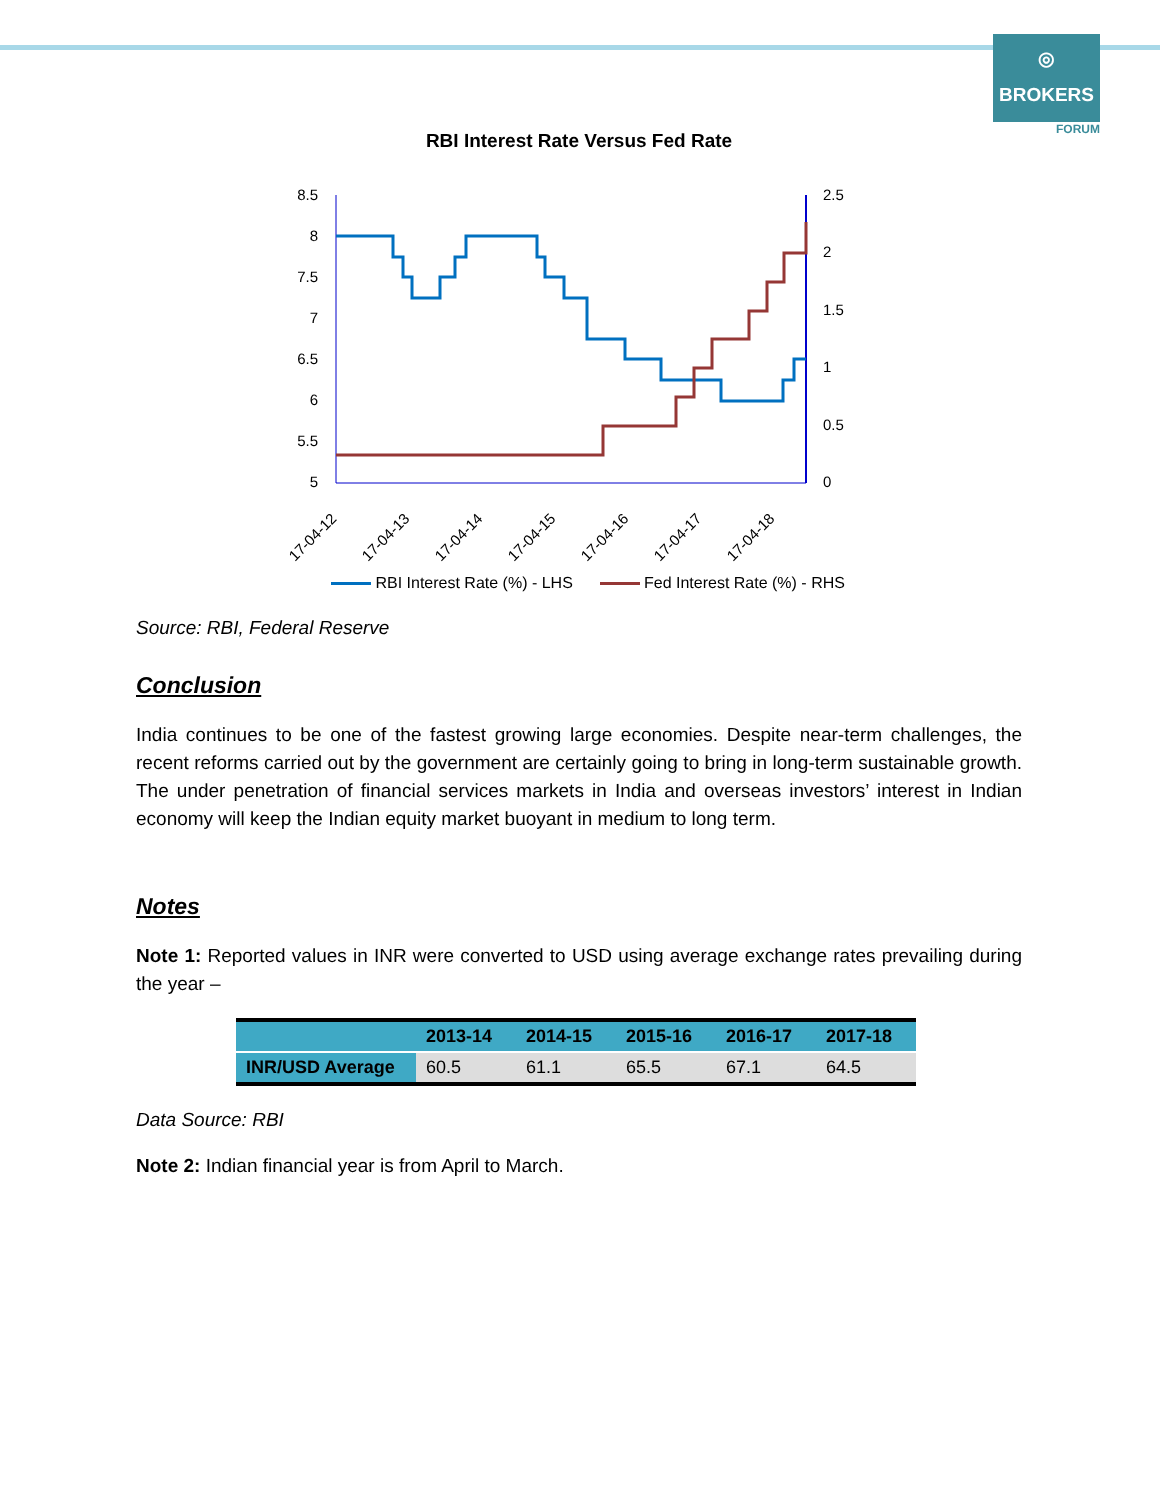◎
BROKERS
FORUM
RBI Interest Rate Versus Fed Rate
8.5
8
7.5
7
6.5
6
5.5
5
2.5
2
1.5
1
0.5
0
17-04-12
17-04-13
17-04-14
17-04-15
17-04-16
17-04-17
17-04-18
RBI Interest Rate (%) - LHS Fed Interest Rate (%) - RHS
Source: RBI, Federal Reserve
Conclusion
India continues to be one of the fastest growing large economies. Despite near-term challenges, the recent reforms carried out by the government are certainly going to bring in long-term sustainable growth. The under penetration of financial services markets in India and overseas investors’ interest in Indian economy will keep the Indian equity market buoyant in medium to long term.
Notes
Note 1: Reported values in INR were converted to USD using average exchange rates prevailing during the year –
| | 2013-14 | 2014-15 | 2015-16 | 2016-17 | 2017-18 |
| --- | --- | --- | --- | --- | --- |
| INR/USD Average | 60.5 | 61.1 | 65.5 | 67.1 | 64.5 |
Data Source: RBI
Note 2: Indian financial year is from April to March.